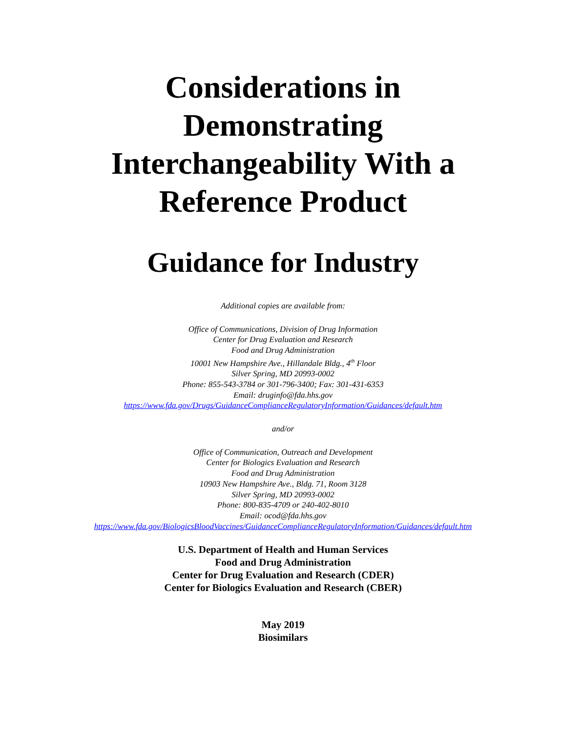Considerations in
Demonstrating
Interchangeability With a
Reference Product
Guidance for Industry
Additional copies are available from:
Office of Communications, Division of Drug Information
Center for Drug Evaluation and Research
Food and Drug Administration
10001 New Hampshire Ave., Hillandale Bldg., 4<sup>th</sup> Floor
Silver Spring, MD 20993-0002
Phone: 855-543-3784 or 301-796-3400; Fax: 301-431-6353
Email: druginfo@fda.hhs.gov
https://www.fda.gov/Drugs/GuidanceComplianceRegulatoryInformation/Guidances/default.htm
and/or
Office of Communication, Outreach and Development
Center for Biologics Evaluation and Research
Food and Drug Administration
10903 New Hampshire Ave., Bldg. 71, Room 3128
Silver Spring, MD 20993-0002
Phone: 800-835-4709 or 240-402-8010
Email: ocod@fda.hhs.gov
https://www.fda.gov/BiologicsBloodVaccines/GuidanceComplianceRegulatoryInformation/Guidances/default.htm
U.S. Department of Health and Human Services
Food and Drug Administration
Center for Drug Evaluation and Research (CDER)
Center for Biologics Evaluation and Research (CBER)
May 2019
Biosimilars